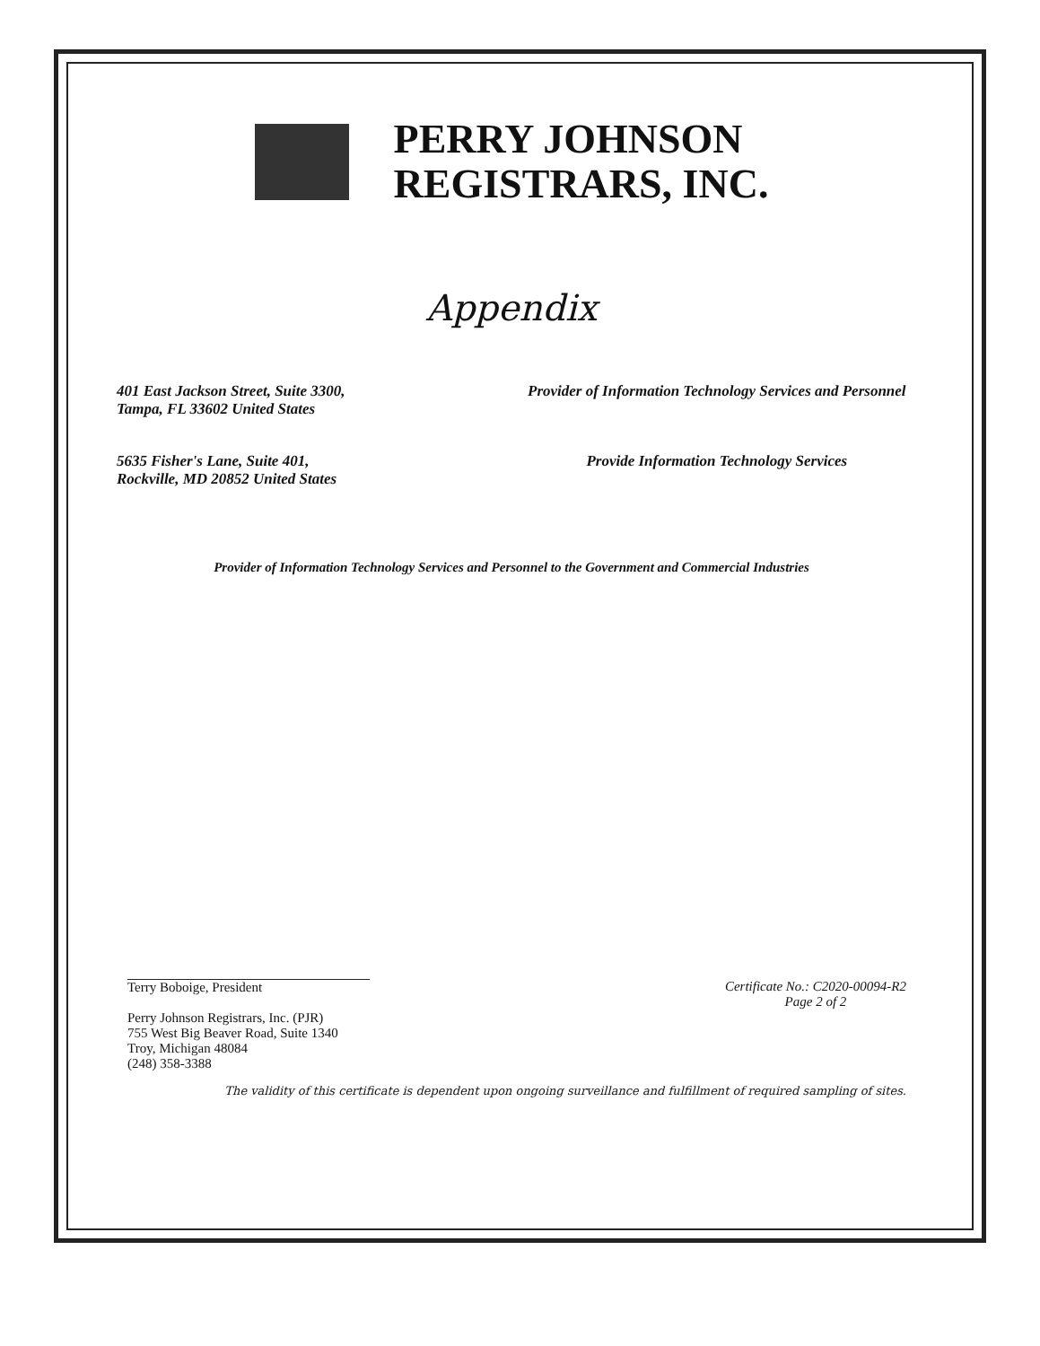PERRY JOHNSON
REGISTRARS, INC.
Appendix
401 East Jackson Street, Suite 3300,
Tampa, FL 33602 United States
Provider of Information Technology Services and Personnel
5635 Fisher's Lane, Suite 401,
Rockville, MD 20852 United States
Provide Information Technology Services
Provider of Information Technology Services and Personnel to the Government and Commercial Industries
Terry Boboige, President
Perry Johnson Registrars, Inc. (PJR)
755 West Big Beaver Road, Suite 1340
Troy, Michigan 48084
(248) 358-3388
Certificate No.: C2020-00094-R2
Page 2 of 2
The validity of this certificate is dependent upon ongoing surveillance and fulfillment of required sampling of sites.